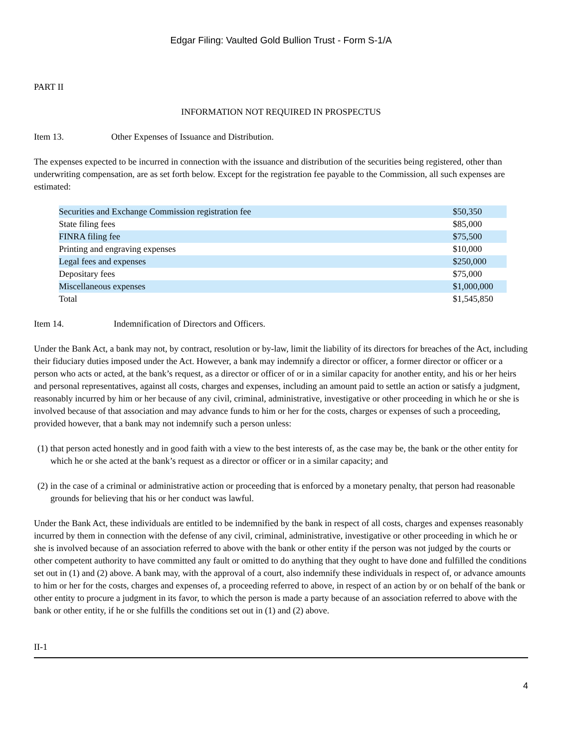Edgar Filing: Vaulted Gold Bullion Trust - Form S-1/A
PART II
INFORMATION NOT REQUIRED IN PROSPECTUS
Item 13. Other Expenses of Issuance and Distribution.
The expenses expected to be incurred in connection with the issuance and distribution of the securities being registered, other than underwriting compensation, are as set forth below. Except for the registration fee payable to the Commission, all such expenses are estimated:
| Securities and Exchange Commission registration fee | $50,350 |
| State filing fees | $85,000 |
| FINRA filing fee | $75,500 |
| Printing and engraving expenses | $10,000 |
| Legal fees and expenses | $250,000 |
| Depositary fees | $75,000 |
| Miscellaneous expenses | $1,000,000 |
| Total | $1,545,850 |
Item 14. Indemnification of Directors and Officers.
Under the Bank Act, a bank may not, by contract, resolution or by-law, limit the liability of its directors for breaches of the Act, including their fiduciary duties imposed under the Act. However, a bank may indemnify a director or officer, a former director or officer or a person who acts or acted, at the bank’s request, as a director or officer of or in a similar capacity for another entity, and his or her heirs and personal representatives, against all costs, charges and expenses, including an amount paid to settle an action or satisfy a judgment, reasonably incurred by him or her because of any civil, criminal, administrative, investigative or other proceeding in which he or she is involved because of that association and may advance funds to him or her for the costs, charges or expenses of such a proceeding, provided however, that a bank may not indemnify such a person unless:
(1)
that person acted honestly and in good faith with a view to the best interests of, as the case may be, the bank or the other entity for which he or she acted at the bank’s request as a director or officer or in a similar capacity; and
(2)
in the case of a criminal or administrative action or proceeding that is enforced by a monetary penalty, that person had reasonable grounds for believing that his or her conduct was lawful.
Under the Bank Act, these individuals are entitled to be indemnified by the bank in respect of all costs, charges and expenses reasonably incurred by them in connection with the defense of any civil, criminal, administrative, investigative or other proceeding in which he or she is involved because of an association referred to above with the bank or other entity if the person was not judged by the courts or other competent authority to have committed any fault or omitted to do anything that they ought to have done and fulfilled the conditions set out in (1) and (2) above. A bank may, with the approval of a court, also indemnify these individuals in respect of, or advance amounts to him or her for the costs, charges and expenses of, a proceeding referred to above, in respect of an action by or on behalf of the bank or other entity to procure a judgment in its favor, to which the person is made a party because of an association referred to above with the bank or other entity, if he or she fulfills the conditions set out in (1) and (2) above.
II-1
4